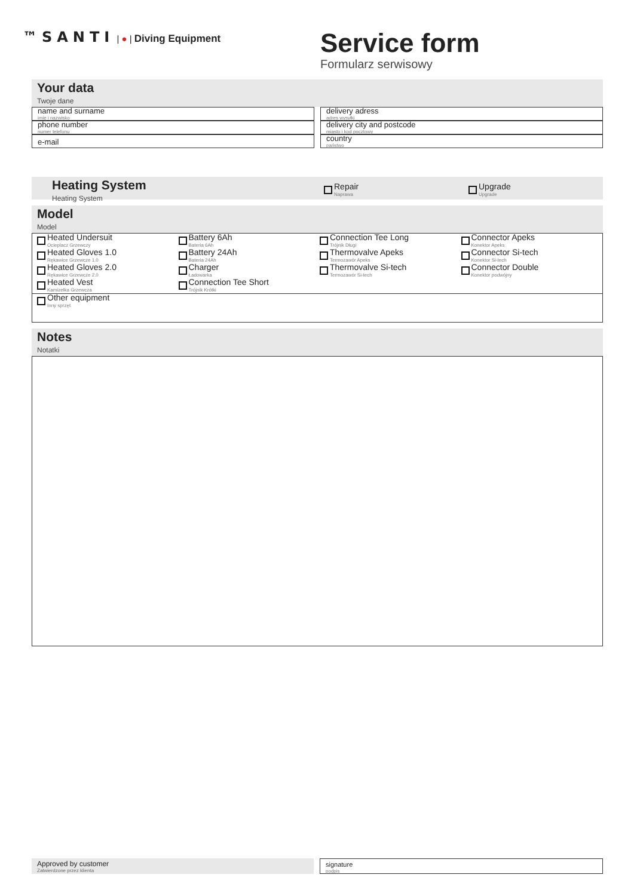™SANTI | ● | Diving Equipment
Service form
Formularz serwisowy
Your data
Twoje dane
name and surname
imię i nazwisko
phone number
numer telefonu
e-mail
delivery adress
adres wysyłki
delivery city and postcode
miasto i kod pocztowy
country
państwo
Heating System
Heating System
Repair
Naprawa
Upgrade
Upgrade
Model
Model
Heated Undersuit
Ocieplacz Grzewczy
Heated Gloves 1.0
Rękawice Grzewcze 1.0
Heated Gloves 2.0
Rękawice Grzewcze 2.0
Heated Vest
Kamizelka Grzewcza
Battery 6Ah
Bateria 6Ah
Battery 24Ah
Bateria 24Ah
Charger
Ładowarka
Connection Tee Short
Trójnik Krótki
Connection Tee Long
Trójnik Długi
Thermovalve Apeks
Termozawór Apeks
Thermovalve Si-tech
Termozawór Si-tech
Connector Apeks
Konektor Apeks
Connector Si-tech
Konektor Si-tech
Connector Double
Konektor podwójny
Other equipment
Inny sprzęt
Notes
Notatki
Approved by customer
Zatwierdzone przez klienta
signature
podpis